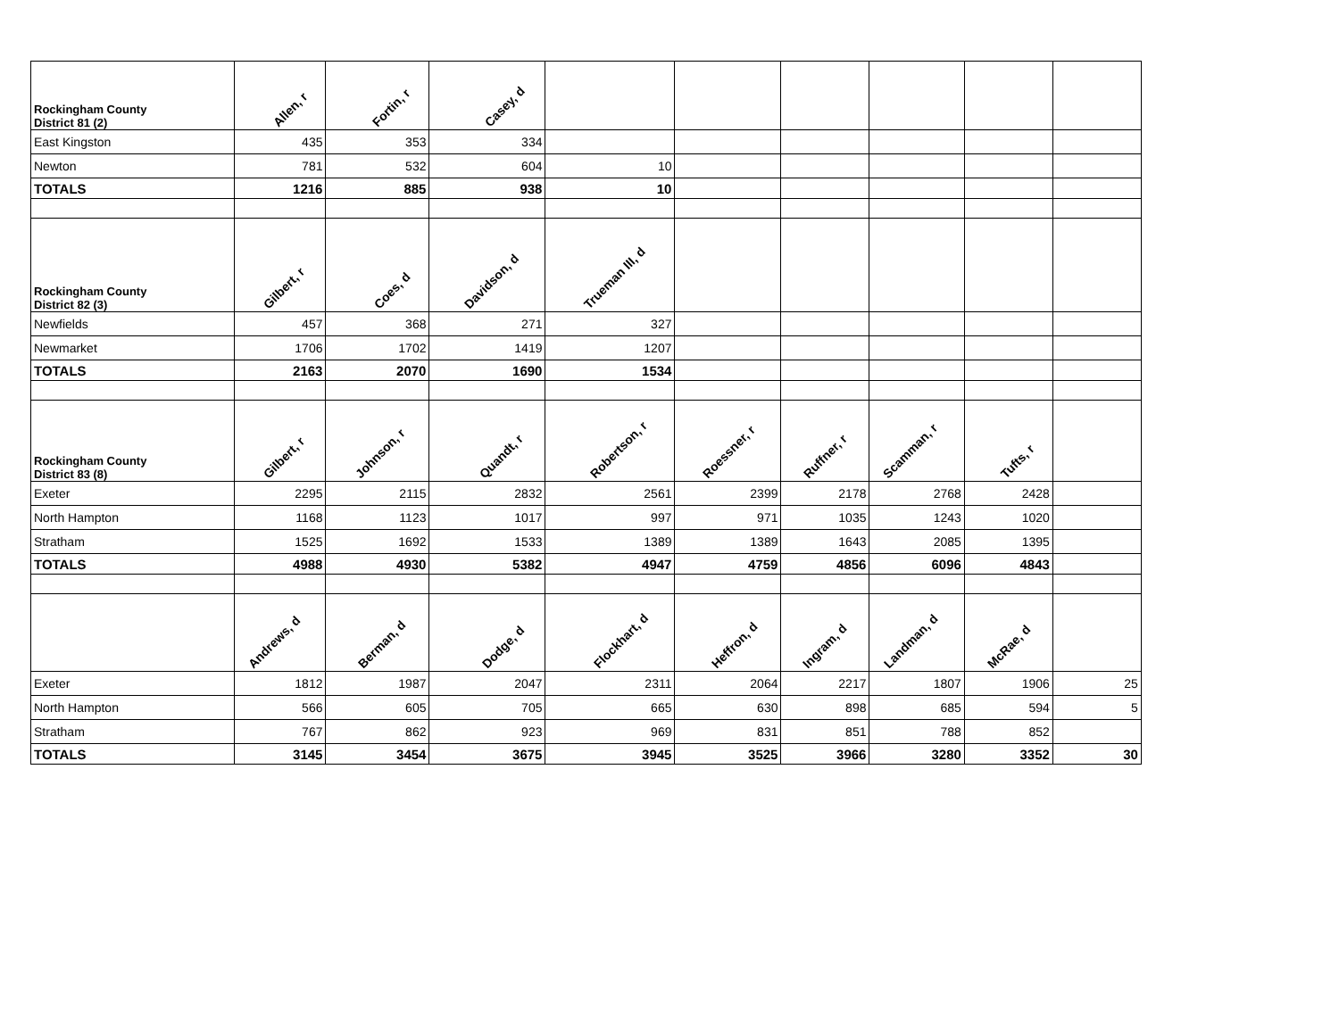| Rockingham County District 81 (2) | Allen, r | Fortin, r | Casey, d | | | | | | |
| --- | --- | --- | --- | --- | --- | --- | --- | --- | --- |
| East Kingston | 435 | 353 | 334 | | | | | | |
| Newton | 781 | 532 | 604 | 10 | | | | | |
| TOTALS | 1216 | 885 | 938 | 10 | | | | | |
| Rockingham County District 82 (3) | Gilbert, r | Coes, d | Davidson, d | Trueman III, d | | | | | |
| Newfields | 457 | 368 | 271 | 327 | | | | | |
| Newmarket | 1706 | 1702 | 1419 | 1207 | | | | | |
| TOTALS | 2163 | 2070 | 1690 | 1534 | | | | | |
| Rockingham County District 83 (8) | Gilbert, r | Johnson, r | Quandt, r | Robertson, r | Roessner, r | Ruffner, r | Scamman, r | Tufts, r | |
| Exeter | 2295 | 2115 | 2832 | 2561 | 2399 | 2178 | 2768 | 2428 | |
| North Hampton | 1168 | 1123 | 1017 | 997 | 971 | 1035 | 1243 | 1020 | |
| Stratham | 1525 | 1692 | 1533 | 1389 | 1389 | 1643 | 2085 | 1395 | |
| TOTALS | 4988 | 4930 | 5382 | 4947 | 4759 | 4856 | 6096 | 4843 | |
| | Andrews, d | Berman, d | Dodge, d | Flockhart, d | Heffron, d | Ingram, d | Landman, d | McRae, d | |
| Exeter | 1812 | 1987 | 2047 | 2311 | 2064 | 2217 | 1807 | 1906 | 25 |
| North Hampton | 566 | 605 | 705 | 665 | 630 | 898 | 685 | 594 | 5 |
| Stratham | 767 | 862 | 923 | 969 | 831 | 851 | 788 | 852 | |
| TOTALS | 3145 | 3454 | 3675 | 3945 | 3525 | 3966 | 3280 | 3352 | 30 |